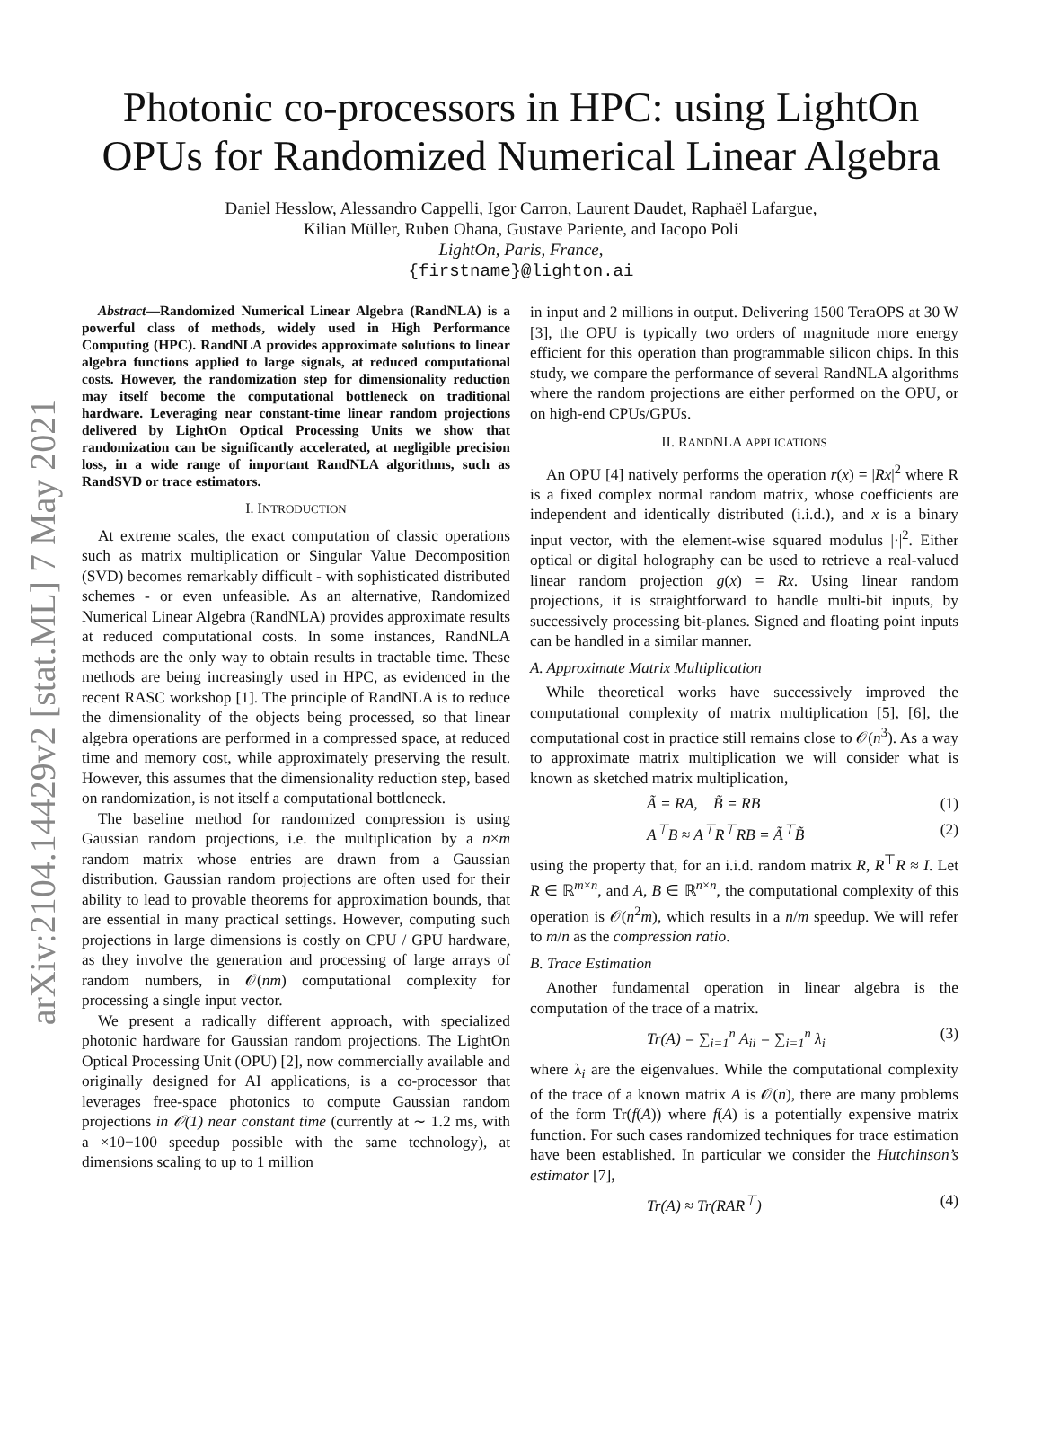arXiv:2104.14429v2 [stat.ML] 7 May 2021
Photonic co-processors in HPC: using LightOn
OPUs for Randomized Numerical Linear Algebra
Daniel Hesslow, Alessandro Cappelli, Igor Carron, Laurent Daudet, Raphaël Lafargue,
Kilian Müller, Ruben Ohana, Gustave Pariente, and Iacopo Poli
LightOn, Paris, France,
{firstname}@lighton.ai
Abstract—Randomized Numerical Linear Algebra (RandNLA) is a powerful class of methods, widely used in High Performance Computing (HPC). RandNLA provides approximate solutions to linear algebra functions applied to large signals, at reduced computational costs. However, the randomization step for dimensionality reduction may itself become the computational bottleneck on traditional hardware. Leveraging near constant-time linear random projections delivered by LightOn Optical Processing Units we show that randomization can be significantly accelerated, at negligible precision loss, in a wide range of important RandNLA algorithms, such as RandSVD or trace estimators.
I. INTRODUCTION
At extreme scales, the exact computation of classic operations such as matrix multiplication or Singular Value Decomposition (SVD) becomes remarkably difficult - with sophisticated distributed schemes - or even unfeasible. As an alternative, Randomized Numerical Linear Algebra (RandNLA) provides approximate results at reduced computational costs. In some instances, RandNLA methods are the only way to obtain results in tractable time. These methods are being increasingly used in HPC, as evidenced in the recent RASC workshop [1]. The principle of RandNLA is to reduce the dimensionality of the objects being processed, so that linear algebra operations are performed in a compressed space, at reduced time and memory cost, while approximately preserving the result. However, this assumes that the dimensionality reduction step, based on randomization, is not itself a computational bottleneck.
The baseline method for randomized compression is using Gaussian random projections, i.e. the multiplication by a n×m random matrix whose entries are drawn from a Gaussian distribution. Gaussian random projections are often used for their ability to lead to provable theorems for approximation bounds, that are essential in many practical settings. However, computing such projections in large dimensions is costly on CPU / GPU hardware, as they involve the generation and processing of large arrays of random numbers, in 𝒪(nm) computational complexity for processing a single input vector.
We present a radically different approach, with specialized photonic hardware for Gaussian random projections. The LightOn Optical Processing Unit (OPU) [2], now commercially available and originally designed for AI applications, is a co-processor that leverages free-space photonics to compute Gaussian random projections in 𝒪(1) near constant time (currently at ∼ 1.2 ms, with a ×10−100 speedup possible with the same technology), at dimensions scaling to up to 1 million
in input and 2 millions in output. Delivering 1500 TeraOPS at 30 W [3], the OPU is typically two orders of magnitude more energy efficient for this operation than programmable silicon chips. In this study, we compare the performance of several RandNLA algorithms where the random projections are either performed on the OPU, or on high-end CPUs/GPUs.
II. RANDNLA APPLICATIONS
An OPU [4] natively performs the operation r(x) = |Rx|<sup>2</sup> where R is a fixed complex normal random matrix, whose coefficients are independent and identically distributed (i.i.d.), and x is a binary input vector, with the element-wise squared modulus |·|<sup>2</sup>. Either optical or digital holography can be used to retrieve a real-valued linear random projection g(x) = Rx. Using linear random projections, it is straightforward to handle multi-bit inputs, by successively processing bit-planes. Signed and floating point inputs can be handled in a similar manner.
A. Approximate Matrix Multiplication
While theoretical works have successively improved the computational complexity of matrix multiplication [5], [6], the computational cost in practice still remains close to 𝒪(n<sup>3</sup>). As a way to approximate matrix multiplication we will consider what is known as sketched matrix multiplication,
Ã = RA, B̃ = RB (1)
A<sup>⊤</sup>B ≈ A<sup>⊤</sup>R<sup>⊤</sup>RB = Ã<sup>⊤</sup>B̃ (2)
using the property that, for an i.i.d. random matrix R, R<sup>⊤</sup>R ≈ I. Let R ∈ ℝ<sup>m×n</sup>, and A, B ∈ ℝ<sup>n×n</sup>, the computational complexity of this operation is 𝒪(n<sup>2</sup>m), which results in a n/m speedup. We will refer to m/n as the compression ratio.
B. Trace Estimation
Another fundamental operation in linear algebra is the computation of the trace of a matrix.
Tr(A) = ∑<sub>i=1</sub><sup>n</sup> A<sub>ii</sub> = ∑<sub>i=1</sub><sup>n</sup> λ<sub>i</sub> (3)
where λ<sub>i</sub> are the eigenvalues. While the computational complexity of the trace of a known matrix A is 𝒪(n), there are many problems of the form Tr(f(A)) where f(A) is a potentially expensive matrix function. For such cases randomized techniques for trace estimation have been established. In particular we consider the Hutchinson’s estimator [7],
Tr(A) ≈ Tr(RAR<sup>⊤</sup>) (4)